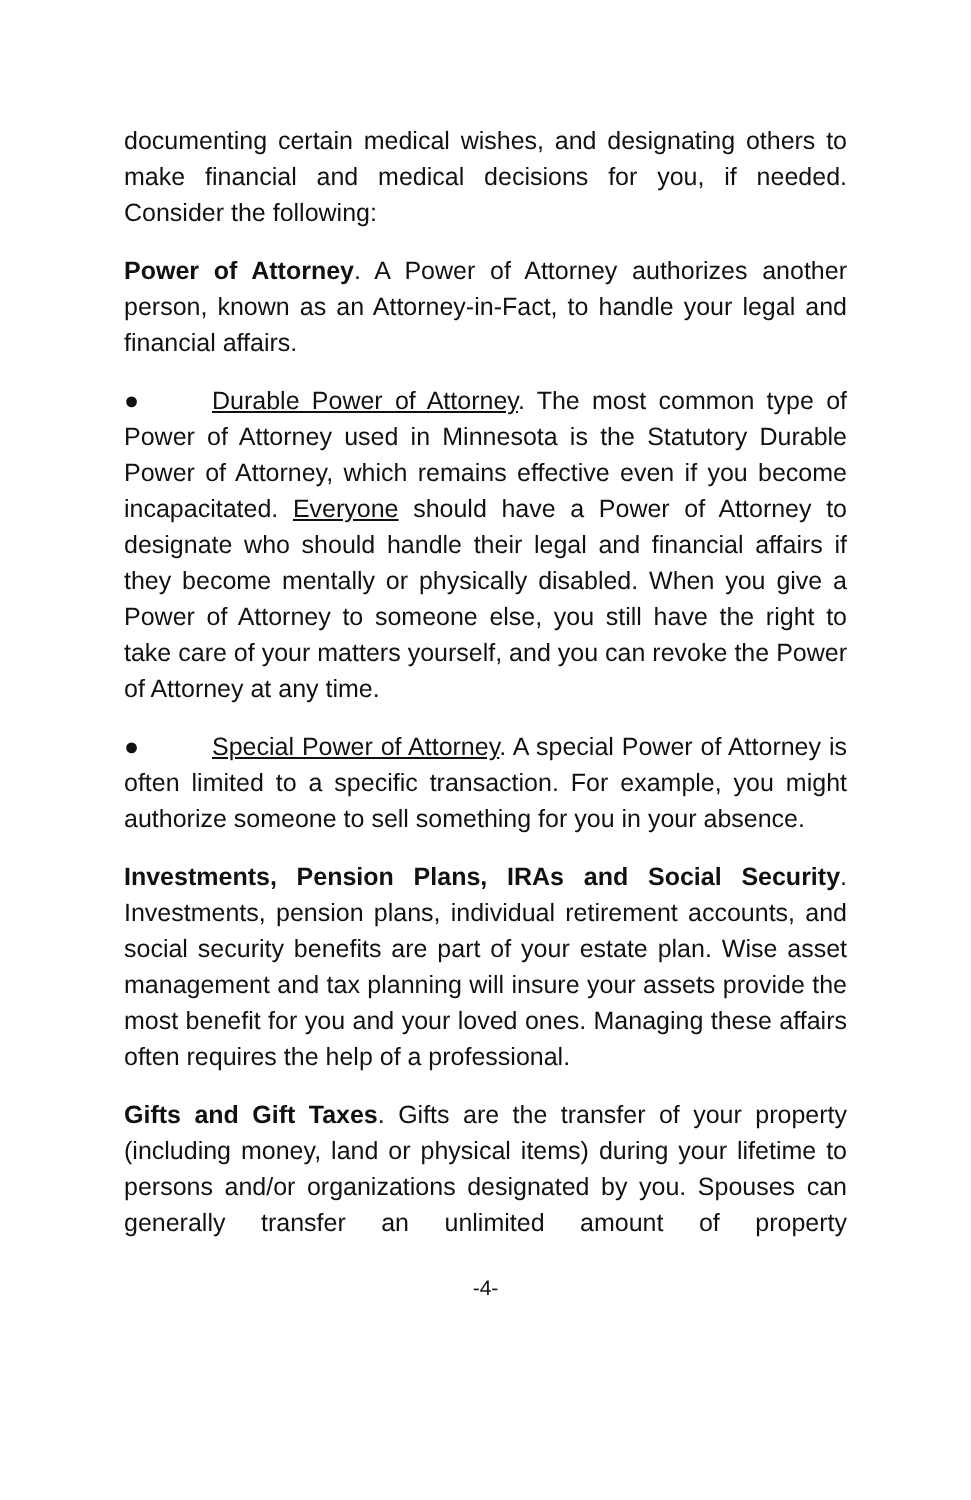documenting certain medical wishes, and designating others to make financial and medical decisions for you, if needed. Consider the following:
Power of Attorney. A Power of Attorney authorizes another person, known as an Attorney-in-Fact, to handle your legal and financial affairs.
● Durable Power of Attorney. The most common type of Power of Attorney used in Minnesota is the Statutory Durable Power of Attorney, which remains effective even if you become incapacitated. Everyone should have a Power of Attorney to designate who should handle their legal and financial affairs if they become mentally or physically disabled. When you give a Power of Attorney to someone else, you still have the right to take care of your matters yourself, and you can revoke the Power of Attorney at any time.
● Special Power of Attorney. A special Power of Attorney is often limited to a specific transaction. For example, you might authorize someone to sell something for you in your absence.
Investments, Pension Plans, IRAs and Social Security. Investments, pension plans, individual retirement accounts, and social security benefits are part of your estate plan. Wise asset management and tax planning will insure your assets provide the most benefit for you and your loved ones. Managing these affairs often requires the help of a professional.
Gifts and Gift Taxes. Gifts are the transfer of your property (including money, land or physical items) during your lifetime to persons and/or organizations designated by you. Spouses can generally transfer an unlimited amount of property
-4-